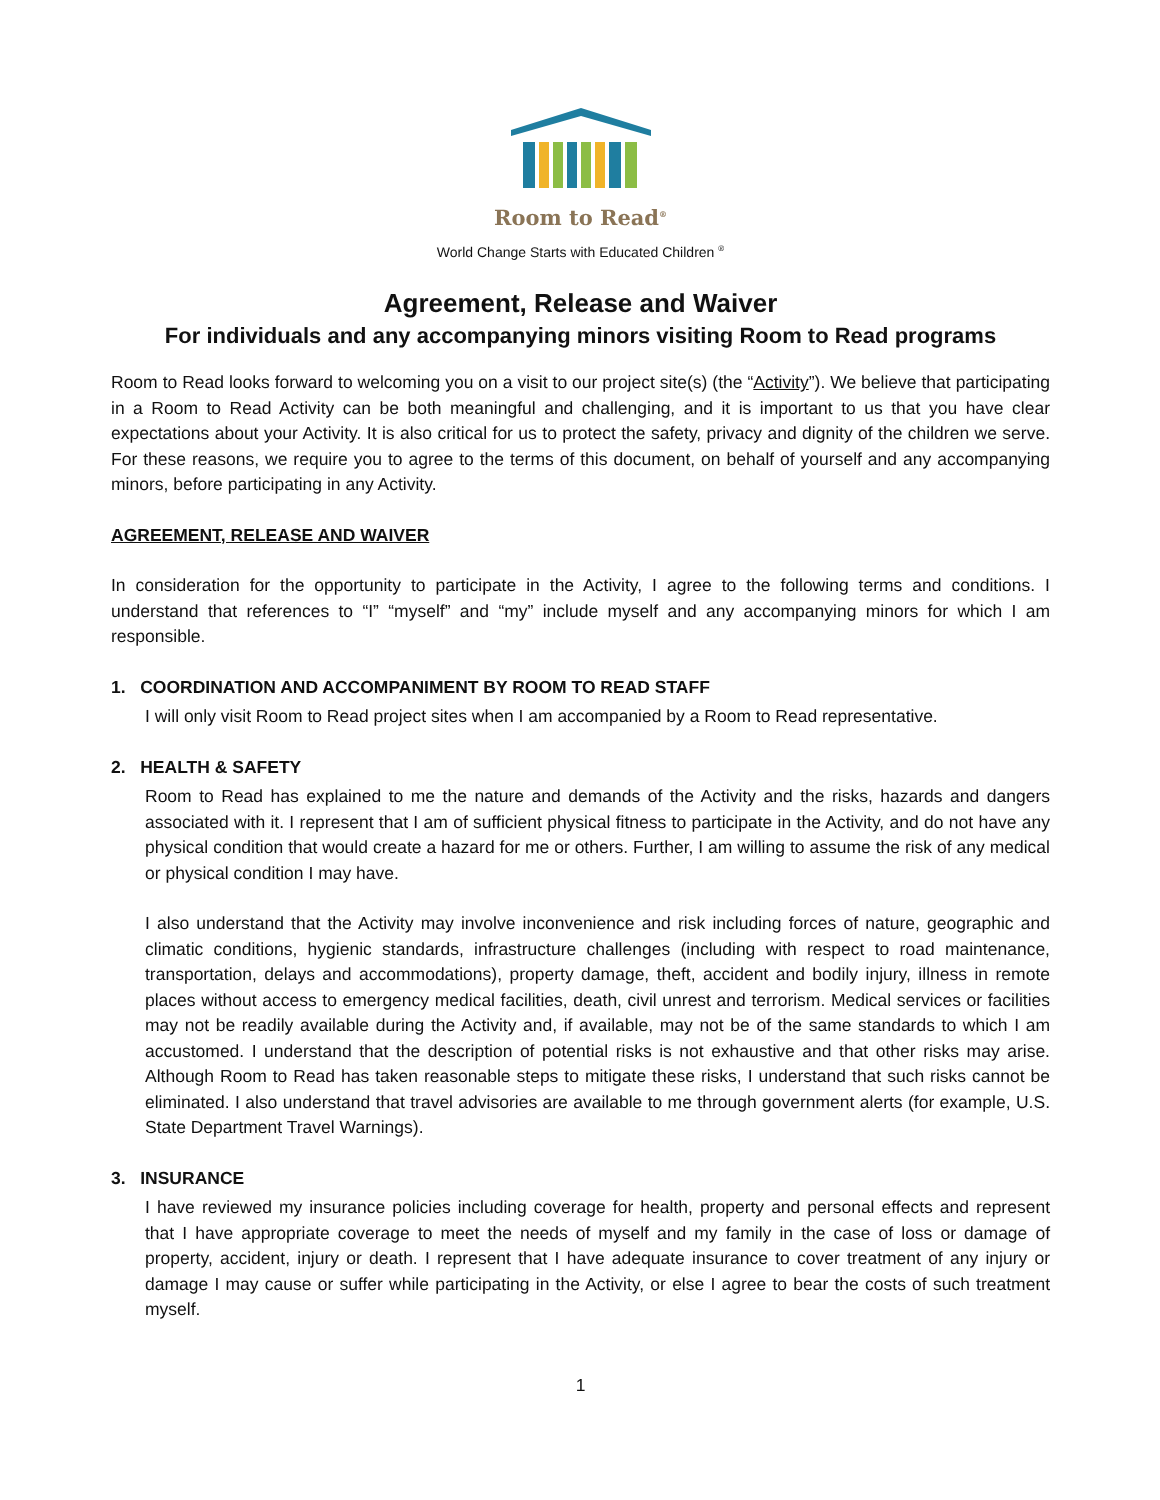Room to Read<sup>®</sup>
World Change Starts with Educated Children <sup>®</sup>
Agreement, Release and Waiver
For individuals and any accompanying minors visiting Room to Read programs
Room to Read looks forward to welcoming you on a visit to our project site(s) (the “Activity”). We believe that participating in a Room to Read Activity can be both meaningful and challenging, and it is important to us that you have clear expectations about your Activity. It is also critical for us to protect the safety, privacy and dignity of the children we serve. For these reasons, we require you to agree to the terms of this document, on behalf of yourself and any accompanying minors, before participating in any Activity.
AGREEMENT, RELEASE AND WAIVER
In consideration for the opportunity to participate in the Activity, I agree to the following terms and conditions. I understand that references to “I” “myself” and “my” include myself and any accompanying minors for which I am responsible.
1. COORDINATION AND ACCOMPANIMENT BY ROOM TO READ STAFF
I will only visit Room to Read project sites when I am accompanied by a Room to Read representative.
2. HEALTH & SAFETY
Room to Read has explained to me the nature and demands of the Activity and the risks, hazards and dangers associated with it. I represent that I am of sufficient physical fitness to participate in the Activity, and do not have any physical condition that would create a hazard for me or others. Further, I am willing to assume the risk of any medical or physical condition I may have.
I also understand that the Activity may involve inconvenience and risk including forces of nature, geographic and climatic conditions, hygienic standards, infrastructure challenges (including with respect to road maintenance, transportation, delays and accommodations), property damage, theft, accident and bodily injury, illness in remote places without access to emergency medical facilities, death, civil unrest and terrorism. Medical services or facilities may not be readily available during the Activity and, if available, may not be of the same standards to which I am accustomed. I understand that the description of potential risks is not exhaustive and that other risks may arise. Although Room to Read has taken reasonable steps to mitigate these risks, I understand that such risks cannot be eliminated. I also understand that travel advisories are available to me through government alerts (for example, U.S. State Department Travel Warnings).
3. INSURANCE
I have reviewed my insurance policies including coverage for health, property and personal effects and represent that I have appropriate coverage to meet the needs of myself and my family in the case of loss or damage of property, accident, injury or death. I represent that I have adequate insurance to cover treatment of any injury or damage I may cause or suffer while participating in the Activity, or else I agree to bear the costs of such treatment myself.
1